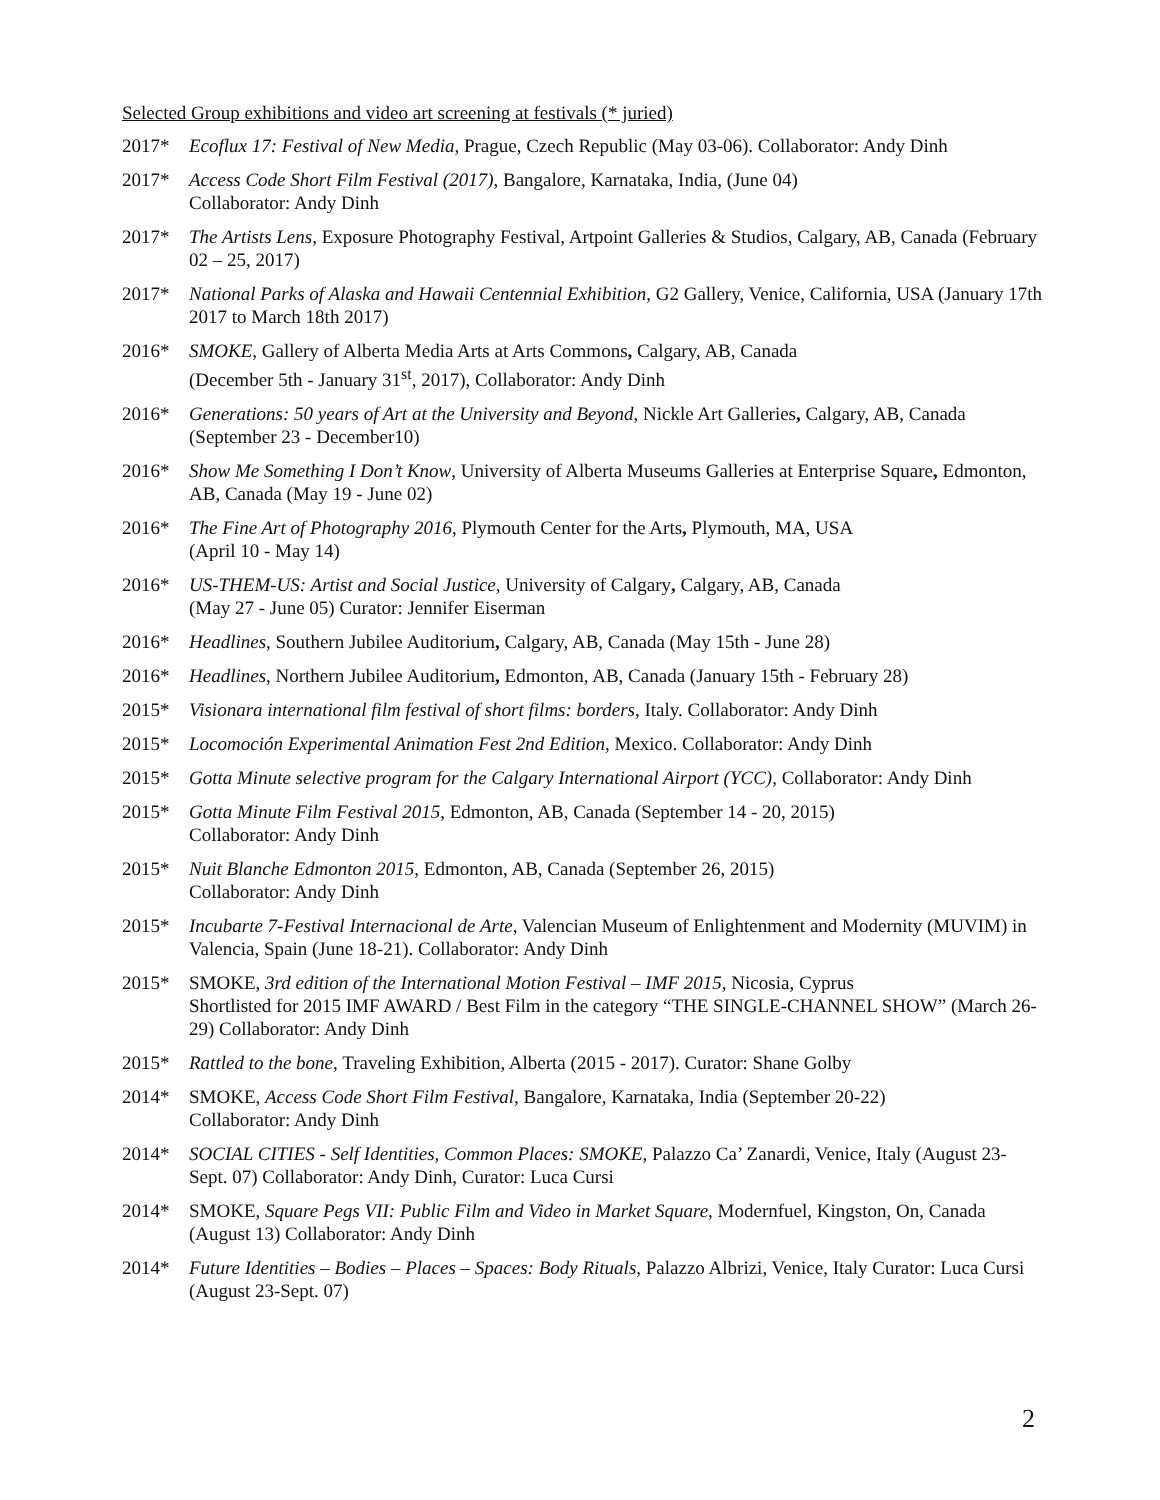Selected Group exhibitions and video art screening at festivals (* juried)
2017* Ecoflux 17: Festival of New Media, Prague, Czech Republic (May 03-06). Collaborator: Andy Dinh
2017* Access Code Short Film Festival (2017), Bangalore, Karnataka, India, (June 04)
Collaborator: Andy Dinh
2017* The Artists Lens, Exposure Photography Festival, Artpoint Galleries & Studios, Calgary, AB, Canada (February 02 – 25, 2017)
2017* National Parks of Alaska and Hawaii Centennial Exhibition, G2 Gallery, Venice, California, USA (January 17th 2017 to March 18th 2017)
2016* SMOKE, Gallery of Alberta Media Arts at Arts Commons, Calgary, AB, Canada
(December 5th - January 31<sup>st</sup>, 2017), Collaborator: Andy Dinh
2016* Generations: 50 years of Art at the University and Beyond, Nickle Art Galleries, Calgary, AB, Canada (September 23 - December10)
2016* Show Me Something I Don’t Know, University of Alberta Museums Galleries at Enterprise Square, Edmonton, AB, Canada (May 19 - June 02)
2016* The Fine Art of Photography 2016, Plymouth Center for the Arts, Plymouth, MA, USA
(April 10 - May 14)
2016* US-THEM-US: Artist and Social Justice, University of Calgary, Calgary, AB, Canada
(May 27 - June 05) Curator: Jennifer Eiserman
2016* Headlines, Southern Jubilee Auditorium, Calgary, AB, Canada (May 15th - June 28)
2016* Headlines, Northern Jubilee Auditorium, Edmonton, AB, Canada (January 15th - February 28)
2015* Visionara international film festival of short films: borders, Italy. Collaborator: Andy Dinh
2015* Locomoción Experimental Animation Fest 2nd Edition, Mexico. Collaborator: Andy Dinh
2015* Gotta Minute selective program for the Calgary International Airport (YCC), Collaborator: Andy Dinh
2015* Gotta Minute Film Festival 2015, Edmonton, AB, Canada (September 14 - 20, 2015)
Collaborator: Andy Dinh
2015* Nuit Blanche Edmonton 2015, Edmonton, AB, Canada (September 26, 2015)
Collaborator: Andy Dinh
2015* Incubarte 7-Festival Internacional de Arte, Valencian Museum of Enlightenment and Modernity (MUVIM) in Valencia, Spain (June 18-21). Collaborator: Andy Dinh
2015* SMOKE, 3rd edition of the International Motion Festival – IMF 2015, Nicosia, Cyprus
Shortlisted for 2015 IMF AWARD / Best Film in the category “THE SINGLE-CHANNEL SHOW” (March 26-29) Collaborator: Andy Dinh
2015* Rattled to the bone, Traveling Exhibition, Alberta (2015 - 2017). Curator: Shane Golby
2014* SMOKE, Access Code Short Film Festival, Bangalore, Karnataka, India (September 20-22)
Collaborator: Andy Dinh
2014* SOCIAL CITIES - Self Identities, Common Places: SMOKE, Palazzo Ca’ Zanardi, Venice, Italy (August 23-Sept. 07) Collaborator: Andy Dinh, Curator: Luca Cursi
2014* SMOKE, Square Pegs VII: Public Film and Video in Market Square, Modernfuel, Kingston, On, Canada (August 13) Collaborator: Andy Dinh
2014* Future Identities – Bodies – Places – Spaces: Body Rituals, Palazzo Albrizi, Venice, Italy Curator: Luca Cursi (August 23-Sept. 07)
2